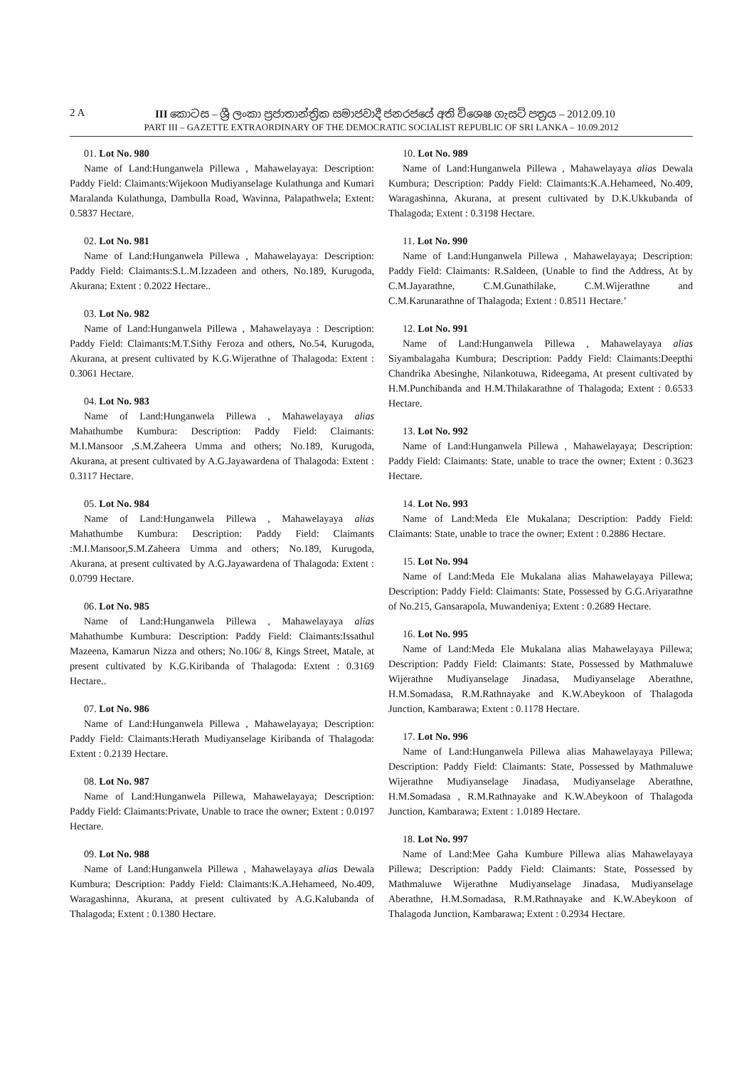2 A III කොටස – ශ්‍රී ලංකා ප්‍රජාතාන්ත්‍රික සමාජවාදී ජනරජයේ අති විශෙෂ ගැසට් පත්‍රය – 2012.09.10
PART III – GAZETTE EXTRAORDINARY OF THE DEMOCRATIC SOCIALIST REPUBLIC OF SRI LANKA – 10.09.2012
01. Lot No. 980
Name of Land:Hunganwela Pillewa , Mahawelayaya: Description: Paddy Field: Claimants:Wijekoon Mudiyanselage Kulathunga and Kumari Maralanda Kulathunga, Dambulla Road, Wavinna, Palapathwela; Extent: 0.5837 Hectare.
02. Lot No. 981
Name of Land:Hunganwela Pillewa , Mahawelayaya: Description: Paddy Field: Claimants:S.L.M.Izzadeen and others, No.189, Kurugoda, Akurana; Extent : 0.2022 Hectare..
03. Lot No. 982
Name of Land:Hunganwela Pillewa , Mahawelayaya : Description: Paddy Field: Claimants:M.T.Sithy Feroza and others, No.54, Kurugoda, Akurana, at present cultivated by K.G.Wijerathne of Thalagoda: Extent : 0.3061 Hectare.
04. Lot No. 983
Name of Land:Hunganwela Pillewa , Mahawelayaya alias Mahathumbe Kumbura: Description: Paddy Field: Claimants: M.I.Mansoor ,S.M.Zaheera Umma and others; No.189, Kurugoda, Akurana, at present cultivated by A.G.Jayawardena of Thalagoda: Extent : 0.3117 Hectare.
05. Lot No. 984
Name of Land:Hunganwela Pillewa , Mahawelayaya alias Mahathumbe Kumbura: Description: Paddy Field: Claimants :M.I.Mansoor,S.M.Zaheera Umma and others; No.189, Kurugoda, Akurana, at present cultivated by A.G.Jayawardena of Thalagoda: Extent : 0.0799 Hectare.
06. Lot No. 985
Name of Land:Hunganwela Pillewa , Mahawelayaya alias Mahathumbe Kumbura: Description: Paddy Field: Claimants:Issathul Mazeena, Kamarun Nizza and others; No.106/ 8, Kings Street, Matale, at present cultivated by K.G.Kiribanda of Thalagoda: Extent : 0.3169 Hectare..
07. Lot No. 986
Name of Land:Hunganwela Pillewa , Mahawelayaya; Description: Paddy Field: Claimants:Herath Mudiyanselage Kiribanda of Thalagoda: Extent : 0.2139 Hectare.
08. Lot No. 987
Name of Land:Hunganwela Pillewa, Mahawelayaya; Description: Paddy Field: Claimants:Private, Unable to trace the owner; Extent : 0.0197 Hectare.
09. Lot No. 988
Name of Land:Hunganwela Pillewa , Mahawelayaya alias Dewala Kumbura; Description: Paddy Field: Claimants:K.A.Hehameed, No.409, Waragashinna, Akurana, at present cultivated by A.G.Kalubanda of Thalagoda; Extent : 0.1380 Hectare.
10. Lot No. 989
Name of Land:Hunganwela Pillewa , Mahawelayaya alias Dewala Kumbura; Description: Paddy Field: Claimants:K.A.Hehameed, No.409, Waragashinna, Akurana, at present cultivated by D.K.Ukkubanda of Thalagoda; Extent : 0.3198 Hectare.
11. Lot No. 990
Name of Land:Hunganwela Pillewa , Mahawelayaya; Description: Paddy Field: Claimants: R.Saldeen, (Unable to find the Address, At by C.M.Jayarathne, C.M.Gunathilake, C.M.Wijerathne and C.M.Karunarathne of Thalagoda; Extent : 0.8511 Hectare.’
12. Lot No. 991
Name of Land:Hunganwela Pillewa , Mahawelayaya alias Siyambalagaha Kumbura; Description: Paddy Field: Claimants:Deepthi Chandrika Abesinghe, Nilankotuwa, Rideegama, At present cultivated by H.M.Punchibanda and H.M.Thilakarathne of Thalagoda; Extent : 0.6533 Hectare.
13. Lot No. 992
Name of Land:Hunganwela Pillewa , Mahawelayaya; Description: Paddy Field: Claimants: State, unable to trace the owner; Extent : 0.3623 Hectare.
14. Lot No. 993
Name of Land:Meda Ele Mukalana; Description: Paddy Field: Claimants: State, unable to trace the owner; Extent : 0.2886 Hectare.
15. Lot No. 994
Name of Land:Meda Ele Mukalana alias Mahawelayaya Pillewa; Description: Paddy Field: Claimants: State, Possessed by G.G.Ariyarathne of No.215, Gansarapola, Muwandeniya; Extent : 0.2689 Hectare.
16. Lot No. 995
Name of Land:Meda Ele Mukalana alias Mahawelayaya Pillewa; Description: Paddy Field: Claimants: State, Possessed by Mathmaluwe Wijerathne Mudiyanselage Jinadasa, Mudiyanselage Aberathne, H.M.Somadasa, R.M.Rathnayake and K.W.Abeykoon of Thalagoda Junction, Kambarawa; Extent : 0.1178 Hectare.
17. Lot No. 996
Name of Land:Hunganwela Pillewa alias Mahawelayaya Pillewa; Description: Paddy Field: Claimants: State, Possessed by Mathmaluwe Wijerathne Mudiyanselage Jinadasa, Mudiyanselage Aberathne, H.M.Somadasa , R.M.Rathnayake and K.W.Abeykoon of Thalagoda Junction, Kambarawa; Extent : 1.0189 Hectare.
18. Lot No. 997
Name of Land:Mee Gaha Kumbure Pillewa alias Mahawelayaya Pillewa; Description: Paddy Field: Claimants: State, Possessed by Mathmaluwe Wijerathne Mudiyanselage Jinadasa, Mudiyanselage Aberathne, H.M.Somadasa, R.M.Rathnayake and K.W.Abeykoon of Thalagoda Junction, Kambarawa; Extent : 0.2934 Hectare.